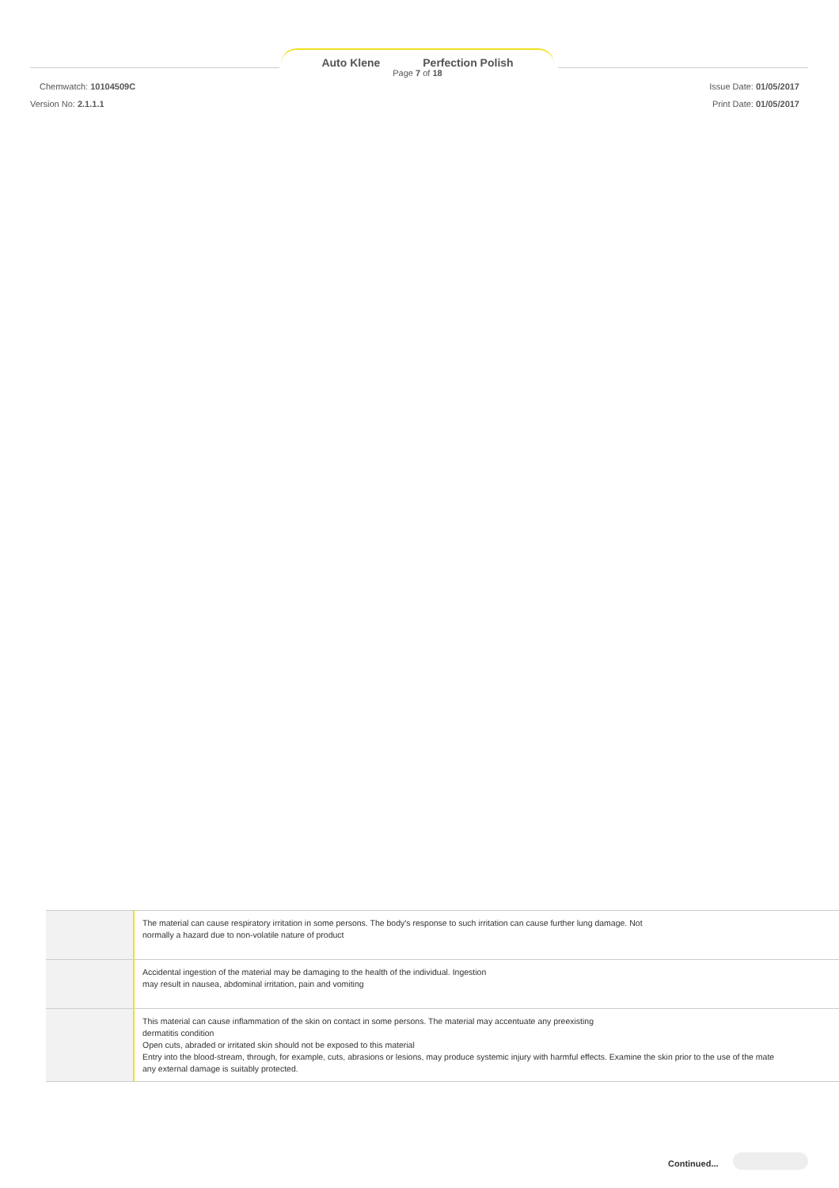Auto Klene Perfection Polish
Page 7 of 18
Chemwatch: 10104509C
Version No: 2.1.1.1
Issue Date: 01/05/2017
Print Date: 01/05/2017
| | The material can cause respiratory irritation in some persons. The body's response to such irritation can cause further lung damage. Not normally a hazard due to non-volatile nature of product |
| | Accidental ingestion of the material may be damaging to the health of the individual. Ingestion may result in nausea, abdominal irritation, pain and vomiting |
| | This material can cause inflammation of the skin on contact in some persons. The material may accentuate any preexisting dermatitis condition Open cuts, abraded or irritated skin should not be exposed to this material Entry into the blood-stream, through, for example, cuts, abrasions or lesions, may produce systemic injury with harmful effects. Examine the skin prior to the use of the mate any external damage is suitably protected. |
Continued...